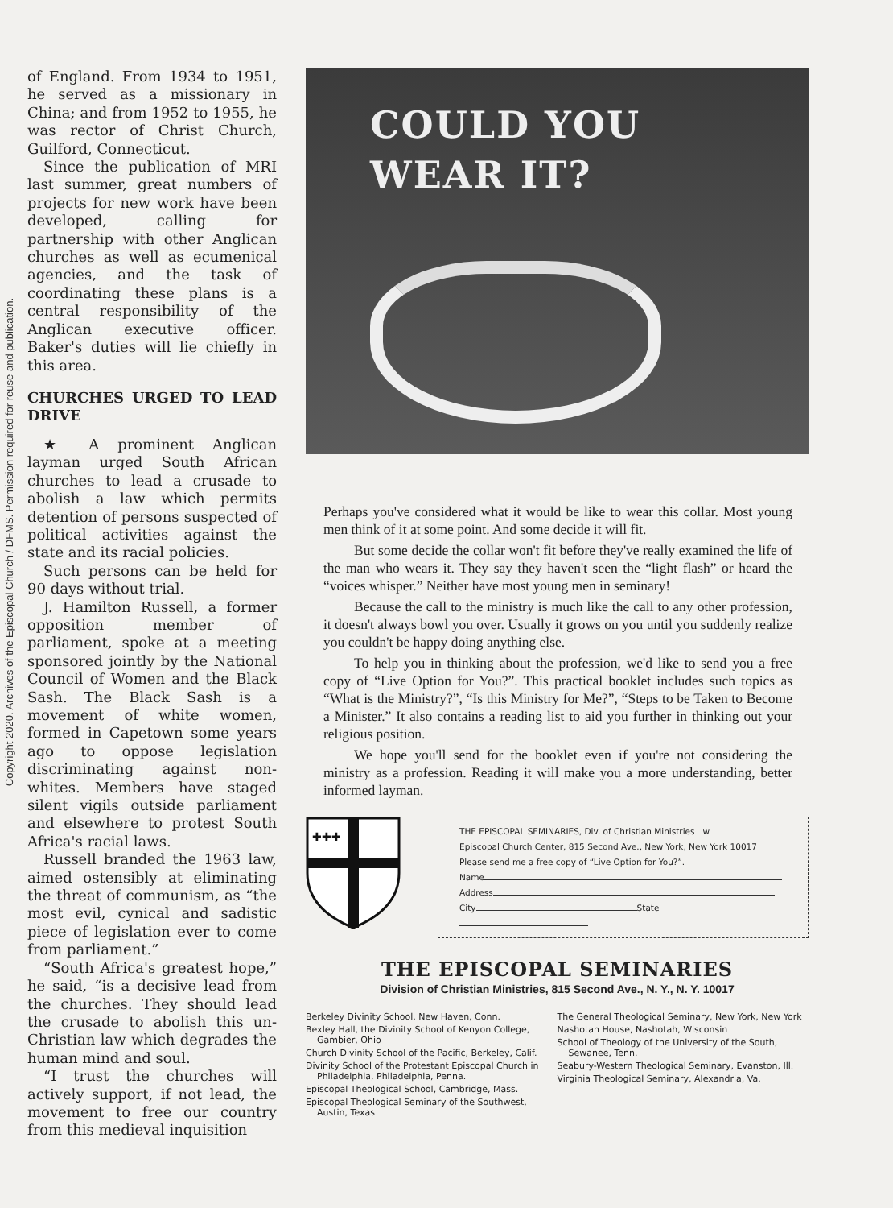Copyright 2020. Archives of the Episcopal Church / DFMS. Permission required for reuse and publication.
of England. From 1934 to 1951, he served as a missionary in China; and from 1952 to 1955, he was rector of Christ Church, Guilford, Connecticut.
Since the publication of MRI last summer, great numbers of projects for new work have been developed, calling for partnership with other Anglican churches as well as ecumenical agencies, and the task of coordinating these plans is a central responsibility of the Anglican executive officer. Baker's duties will lie chiefly in this area.
CHURCHES URGED TO LEAD DRIVE
★ A prominent Anglican layman urged South African churches to lead a crusade to abolish a law which permits detention of persons suspected of political activities against the state and its racial policies.
Such persons can be held for 90 days without trial.
J. Hamilton Russell, a former opposition member of parliament, spoke at a meeting sponsored jointly by the National Council of Women and the Black Sash. The Black Sash is a movement of white women, formed in Capetown some years ago to oppose legislation discriminating against non-whites. Members have staged silent vigils outside parliament and elsewhere to protest South Africa's racial laws.
Russell branded the 1963 law, aimed ostensibly at eliminating the threat of communism, as “the most evil, cynical and sadistic piece of legislation ever to come from parliament.”
“South Africa's greatest hope,” he said, “is a decisive lead from the churches. They should lead the crusade to abolish this un-Christian law which degrades the human mind and soul.
“I trust the churches will actively support, if not lead, the movement to free our country from this medieval inquisition
COULD YOU
WEAR IT?
Perhaps you've considered what it would be like to wear this collar. Most young men think of it at some point. And some decide it will fit.
But some decide the collar won't fit before they've really examined the life of the man who wears it. They say they haven't seen the “light flash” or heard the “voices whisper.” Neither have most young men in seminary!
Because the call to the ministry is much like the call to any other profession, it doesn't always bowl you over. Usually it grows on you until you suddenly realize you couldn't be happy doing anything else.
To help you in thinking about the profession, we'd like to send you a free copy of “Live Option for You?”. This practical booklet includes such topics as “What is the Ministry?”, “Is this Ministry for Me?”, “Steps to be Taken to Become a Minister.” It also contains a reading list to aid you further in thinking out your religious position.
We hope you'll send for the booklet even if you're not considering the ministry as a profession. Reading it will make you a more understanding, better informed layman.
✚✚✚
THE EPISCOPAL SEMINARIES, Div. of Christian Ministries w
Episcopal Church Center, 815 Second Ave., New York, New York 10017
Please send me a free copy of “Live Option for You?”.
Name
Address
City State
THE EPISCOPAL SEMINARIES
Division of Christian Ministries, 815 Second Ave., N. Y., N. Y. 10017
Berkeley Divinity School, New Haven, Conn.
Bexley Hall, the Divinity School of Kenyon College, Gambier, Ohio
Church Divinity School of the Pacific, Berkeley, Calif.
Divinity School of the Protestant Episcopal Church in Philadelphia, Philadelphia, Penna.
Episcopal Theological School, Cambridge, Mass.
Episcopal Theological Seminary of the Southwest, Austin, Texas
The General Theological Seminary, New York, New York
Nashotah House, Nashotah, Wisconsin
School of Theology of the University of the South, Sewanee, Tenn.
Seabury-Western Theological Seminary, Evanston, Ill.
Virginia Theological Seminary, Alexandria, Va.